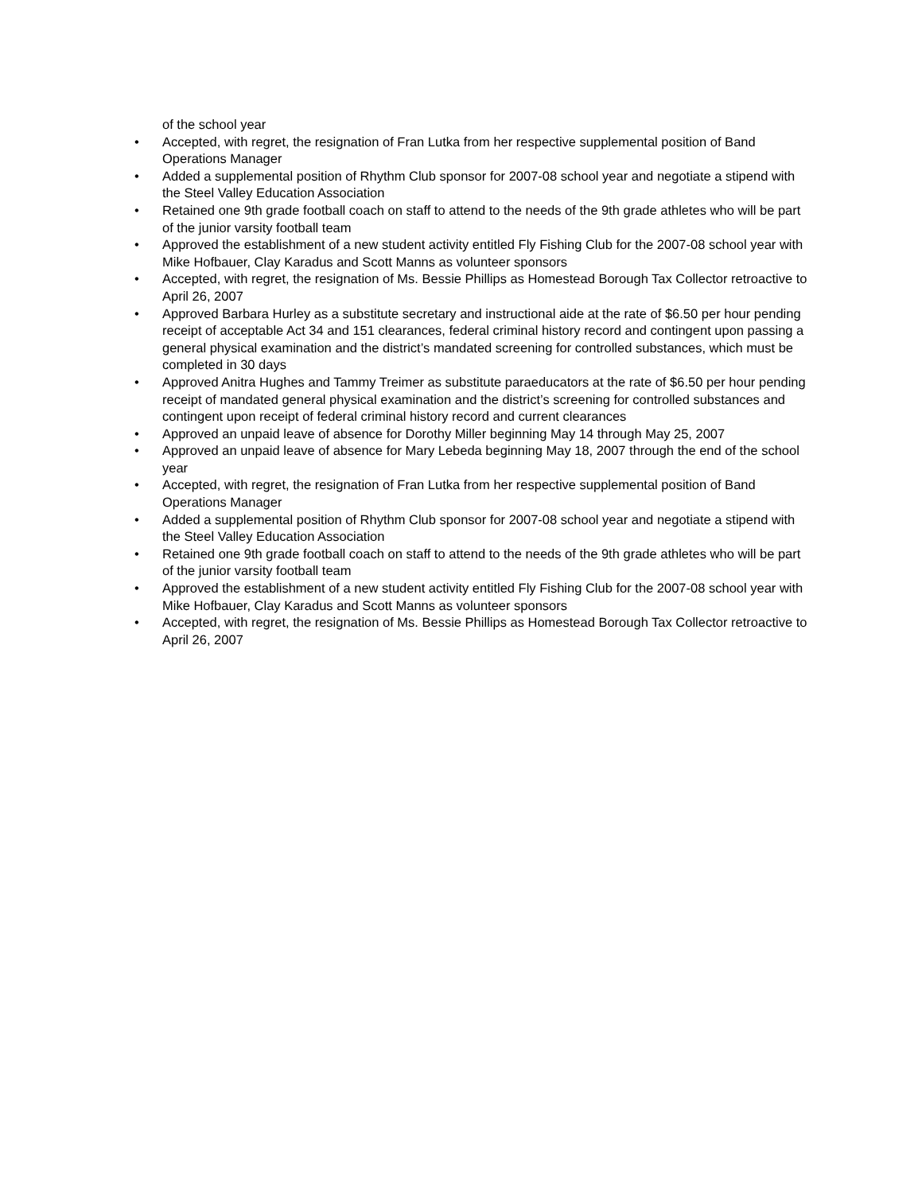of the school year
• Accepted, with regret, the resignation of Fran Lutka from her respective supplemental position of Band Operations Manager
• Added a supplemental position of Rhythm Club sponsor for 2007-08 school year and negotiate a stipend with the Steel Valley Education Association
• Retained one 9th grade football coach on staff to attend to the needs of the 9th grade athletes who will be part of the junior varsity football team
• Approved the establishment of a new student activity entitled Fly Fishing Club for the 2007-08 school year with Mike Hofbauer, Clay Karadus and Scott Manns as volunteer sponsors
• Accepted, with regret, the resignation of Ms. Bessie Phillips as Homestead Borough Tax Collector retroactive to April 26, 2007
• Approved Barbara Hurley as a substitute secretary and instructional aide at the rate of $6.50 per hour pending receipt of acceptable Act 34 and 151 clearances, federal criminal history record and contingent upon passing a general physical examination and the district’s mandated screening for controlled substances, which must be completed in 30 days
• Approved Anitra Hughes and Tammy Treimer as substitute paraeducators at the rate of $6.50 per hour pending receipt of mandated general physical examination and the district’s screening for controlled substances and contingent upon receipt of federal criminal history record and current clearances
• Approved an unpaid leave of absence for Dorothy Miller beginning May 14 through May 25, 2007
• Approved an unpaid leave of absence for Mary Lebeda beginning May 18, 2007 through the end of the school year
• Accepted, with regret, the resignation of Fran Lutka from her respective supplemental position of Band Operations Manager
• Added a supplemental position of Rhythm Club sponsor for 2007-08 school year and negotiate a stipend with the Steel Valley Education Association
• Retained one 9th grade football coach on staff to attend to the needs of the 9th grade athletes who will be part of the junior varsity football team
• Approved the establishment of a new student activity entitled Fly Fishing Club for the 2007-08 school year with Mike Hofbauer, Clay Karadus and Scott Manns as volunteer sponsors
• Accepted, with regret, the resignation of Ms. Bessie Phillips as Homestead Borough Tax Collector retroactive to April 26, 2007